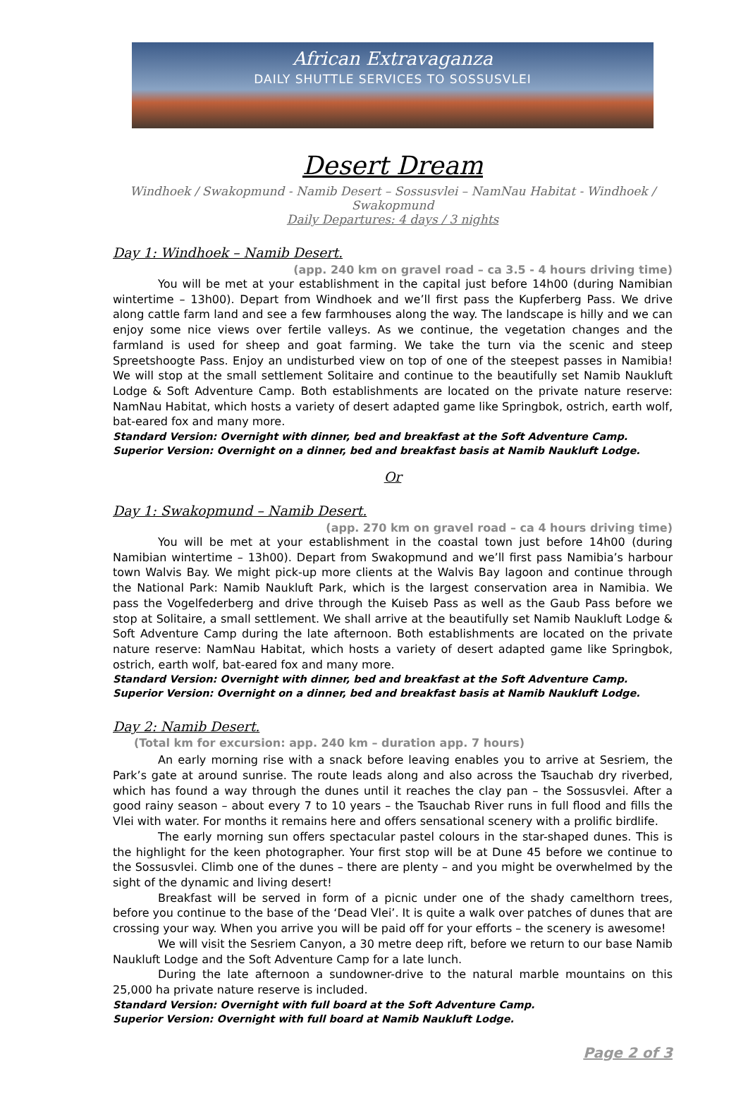African Extravaganza
DAILY SHUTTLE SERVICES TO SOSSUSVLEI
Desert Dream
Windhoek / Swakopmund - Namib Desert – Sossusvlei – NamNau Habitat - Windhoek / Swakopmund
Daily Departures: 4 days / 3 nights
Day 1: Windhoek – Namib Desert.
(app. 240 km on gravel road – ca 3.5 - 4 hours driving time)
You will be met at your establishment in the capital just before 14h00 (during Namibian wintertime – 13h00). Depart from Windhoek and we’ll first pass the Kupferberg Pass. We drive along cattle farm land and see a few farmhouses along the way. The landscape is hilly and we can enjoy some nice views over fertile valleys. As we continue, the vegetation changes and the farmland is used for sheep and goat farming. We take the turn via the scenic and steep Spreetshoogte Pass. Enjoy an undisturbed view on top of one of the steepest passes in Namibia! We will stop at the small settlement Solitaire and continue to the beautifully set Namib Naukluft Lodge & Soft Adventure Camp. Both establishments are located on the private nature reserve: NamNau Habitat, which hosts a variety of desert adapted game like Springbok, ostrich, earth wolf, bat-eared fox and many more.
Standard Version: Overnight with dinner, bed and breakfast at the Soft Adventure Camp.
Superior Version: Overnight on a dinner, bed and breakfast basis at Namib Naukluft Lodge.
Or
Day 1: Swakopmund – Namib Desert.
(app. 270 km on gravel road – ca 4 hours driving time)
You will be met at your establishment in the coastal town just before 14h00 (during Namibian wintertime – 13h00). Depart from Swakopmund and we’ll first pass Namibia’s harbour town Walvis Bay. We might pick-up more clients at the Walvis Bay lagoon and continue through the National Park: Namib Naukluft Park, which is the largest conservation area in Namibia. We pass the Vogelfederberg and drive through the Kuiseb Pass as well as the Gaub Pass before we stop at Solitaire, a small settlement. We shall arrive at the beautifully set Namib Naukluft Lodge & Soft Adventure Camp during the late afternoon. Both establishments are located on the private nature reserve: NamNau Habitat, which hosts a variety of desert adapted game like Springbok, ostrich, earth wolf, bat-eared fox and many more.
Standard Version: Overnight with dinner, bed and breakfast at the Soft Adventure Camp.
Superior Version: Overnight on a dinner, bed and breakfast basis at Namib Naukluft Lodge.
Day 2: Namib Desert. (Total km for excursion: app. 240 km – duration app. 7 hours)
An early morning rise with a snack before leaving enables you to arrive at Sesriem, the Park’s gate at around sunrise. The route leads along and also across the Tsauchab dry riverbed, which has found a way through the dunes until it reaches the clay pan – the Sossusvlei. After a good rainy season – about every 7 to 10 years – the Tsauchab River runs in full flood and fills the Vlei with water. For months it remains here and offers sensational scenery with a prolific birdlife.
The early morning sun offers spectacular pastel colours in the star-shaped dunes. This is the highlight for the keen photographer. Your first stop will be at Dune 45 before we continue to the Sossusvlei. Climb one of the dunes – there are plenty – and you might be overwhelmed by the sight of the dynamic and living desert!
Breakfast will be served in form of a picnic under one of the shady camelthorn trees, before you continue to the base of the ‘Dead Vlei’. It is quite a walk over patches of dunes that are crossing your way. When you arrive you will be paid off for your efforts – the scenery is awesome!
We will visit the Sesriem Canyon, a 30 metre deep rift, before we return to our base Namib Naukluft Lodge and the Soft Adventure Camp for a late lunch.
During the late afternoon a sundowner-drive to the natural marble mountains on this 25,000 ha private nature reserve is included.
Standard Version: Overnight with full board at the Soft Adventure Camp.
Superior Version: Overnight with full board at Namib Naukluft Lodge.
Page 2 of 3